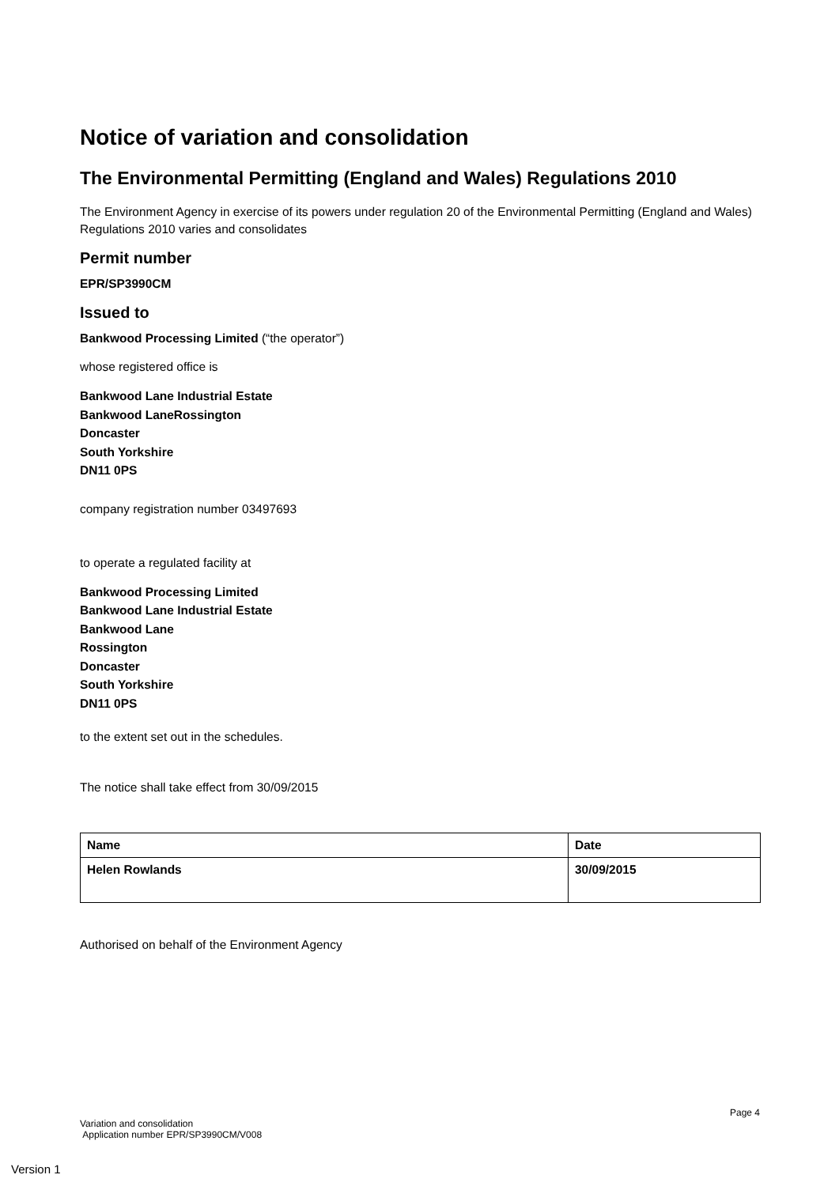Notice of variation and consolidation
The Environmental Permitting (England and Wales) Regulations 2010
The Environment Agency in exercise of its powers under regulation 20 of the Environmental Permitting (England and Wales) Regulations 2010 varies and consolidates
Permit number
EPR/SP3990CM
Issued to
Bankwood Processing Limited (“the operator”)
whose registered office is
Bankwood Lane Industrial Estate
Bankwood LaneRossington
Doncaster
South Yorkshire
DN11 0PS
company registration number 03497693
to operate a regulated facility at
Bankwood Processing Limited
Bankwood Lane Industrial Estate
Bankwood Lane
Rossington
Doncaster
South Yorkshire
DN11 0PS
to the extent set out in the schedules.
The notice shall take effect from 30/09/2015
| Name | Date |
| Helen Rowlands | 30/09/2015 |
Authorised on behalf of the Environment Agency
Page 4
Variation and consolidation
Application number EPR/SP3990CM/V008
Version 1